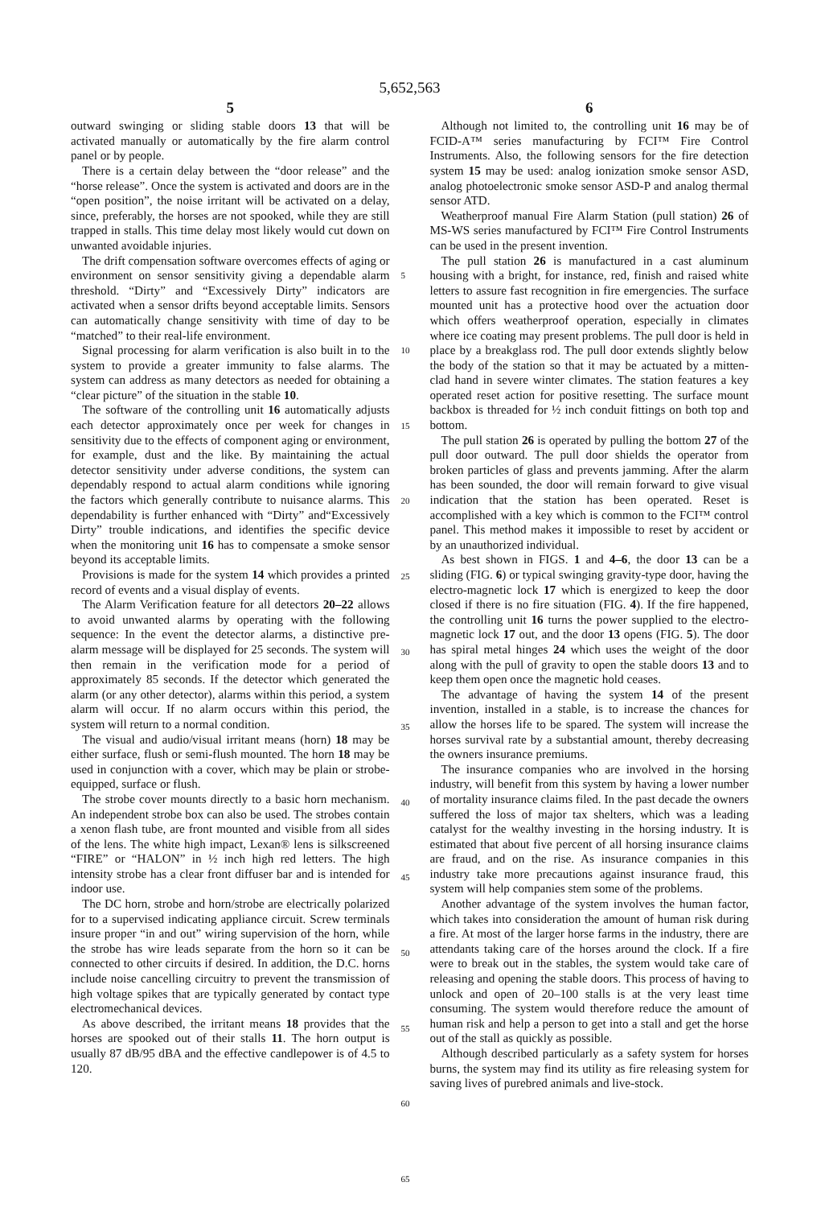5,652,563
5
outward swinging or sliding stable doors 13 that will be activated manually or automatically by the fire alarm control panel or by people.
There is a certain delay between the “door release” and the “horse release”. Once the system is activated and doors are in the “open position”, the noise irritant will be activated on a delay, since, preferably, the horses are not spooked, while they are still trapped in stalls. This time delay most likely would cut down on unwanted avoidable injuries.
The drift compensation software overcomes effects of aging or environment on sensor sensitivity giving a dependable alarm threshold. “Dirty” and “Excessively Dirty” indicators are activated when a sensor drifts beyond acceptable limits. Sensors can automatically change sensitivity with time of day to be “matched” to their real-life environment.
Signal processing for alarm verification is also built in to the system to provide a greater immunity to false alarms. The system can address as many detectors as needed for obtaining a “clear picture” of the situation in the stable 10.
The software of the controlling unit 16 automatically adjusts each detector approximately once per week for changes in sensitivity due to the effects of component aging or environment, for example, dust and the like. By maintaining the actual detector sensitivity under adverse conditions, the system can dependably respond to actual alarm conditions while ignoring the factors which generally contribute to nuisance alarms. This dependability is further enhanced with “Dirty” and“Excessively Dirty” trouble indications, and identifies the specific device when the monitoring unit 16 has to compensate a smoke sensor beyond its acceptable limits.
Provisions is made for the system 14 which provides a printed record of events and a visual display of events.
The Alarm Verification feature for all detectors 20–22 allows to avoid unwanted alarms by operating with the following sequence: In the event the detector alarms, a distinctive pre-alarm message will be displayed for 25 seconds. The system will then remain in the verification mode for a period of approximately 85 seconds. If the detector which generated the alarm (or any other detector), alarms within this period, a system alarm will occur. If no alarm occurs within this period, the system will return to a normal condition.
The visual and audio/visual irritant means (horn) 18 may be either surface, flush or semi-flush mounted. The horn 18 may be used in conjunction with a cover, which may be plain or strobe-equipped, surface or flush.
The strobe cover mounts directly to a basic horn mechanism. An independent strobe box can also be used. The strobes contain a xenon flash tube, are front mounted and visible from all sides of the lens. The white high impact, Lexan® lens is silkscreened “FIRE” or “HALON” in ½ inch high red letters. The high intensity strobe has a clear front diffuser bar and is intended for indoor use.
The DC horn, strobe and horn/strobe are electrically polarized for to a supervised indicating appliance circuit. Screw terminals insure proper “in and out” wiring supervision of the horn, while the strobe has wire leads separate from the horn so it can be connected to other circuits if desired. In addition, the D.C. horns include noise cancelling circuitry to prevent the transmission of high voltage spikes that are typically generated by contact type electromechanical devices.
As above described, the irritant means 18 provides that the horses are spooked out of their stalls 11. The horn output is usually 87 dB/95 dBA and the effective candlepower is of 4.5 to 120.
5
10
15
20
25
30
35
40
45
50
55
60
65
6
Although not limited to, the controlling unit 16 may be of FCID-A™ series manufacturing by FCI™ Fire Control Instruments. Also, the following sensors for the fire detection system 15 may be used: analog ionization smoke sensor ASD, analog photoelectronic smoke sensor ASD-P and analog thermal sensor ATD.
Weatherproof manual Fire Alarm Station (pull station) 26 of MS-WS series manufactured by FCI™ Fire Control Instruments can be used in the present invention.
The pull station 26 is manufactured in a cast aluminum housing with a bright, for instance, red, finish and raised white letters to assure fast recognition in fire emergencies. The surface mounted unit has a protective hood over the actuation door which offers weatherproof operation, especially in climates where ice coating may present problems. The pull door is held in place by a breakglass rod. The pull door extends slightly below the body of the station so that it may be actuated by a mitten-clad hand in severe winter climates. The station features a key operated reset action for positive resetting. The surface mount backbox is threaded for ½ inch conduit fittings on both top and bottom.
The pull station 26 is operated by pulling the bottom 27 of the pull door outward. The pull door shields the operator from broken particles of glass and prevents jamming. After the alarm has been sounded, the door will remain forward to give visual indication that the station has been operated. Reset is accomplished with a key which is common to the FCI™ control panel. This method makes it impossible to reset by accident or by an unauthorized individual.
As best shown in FIGS. 1 and 4–6, the door 13 can be a sliding (FIG. 6) or typical swinging gravity-type door, having the electro-magnetic lock 17 which is energized to keep the door closed if there is no fire situation (FIG. 4). If the fire happened, the controlling unit 16 turns the power supplied to the electro-magnetic lock 17 out, and the door 13 opens (FIG. 5). The door has spiral metal hinges 24 which uses the weight of the door along with the pull of gravity to open the stable doors 13 and to keep them open once the magnetic hold ceases.
The advantage of having the system 14 of the present invention, installed in a stable, is to increase the chances for allow the horses life to be spared. The system will increase the horses survival rate by a substantial amount, thereby decreasing the owners insurance premiums.
The insurance companies who are involved in the horsing industry, will benefit from this system by having a lower number of mortality insurance claims filed. In the past decade the owners suffered the loss of major tax shelters, which was a leading catalyst for the wealthy investing in the horsing industry. It is estimated that about five percent of all horsing insurance claims are fraud, and on the rise. As insurance companies in this industry take more precautions against insurance fraud, this system will help companies stem some of the problems.
Another advantage of the system involves the human factor, which takes into consideration the amount of human risk during a fire. At most of the larger horse farms in the industry, there are attendants taking care of the horses around the clock. If a fire were to break out in the stables, the system would take care of releasing and opening the stable doors. This process of having to unlock and open of 20–100 stalls is at the very least time consuming. The system would therefore reduce the amount of human risk and help a person to get into a stall and get the horse out of the stall as quickly as possible.
Although described particularly as a safety system for horses burns, the system may find its utility as fire releasing system for saving lives of purebred animals and live-stock.